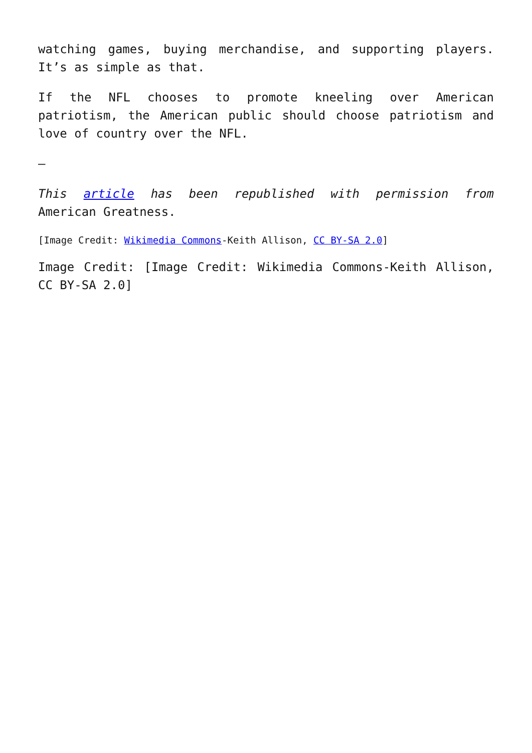watching games, buying merchandise, and supporting players. It’s as simple as that.
If the NFL chooses to promote kneeling over American patriotism, the American public should choose patriotism and love of country over the NFL.
–
This article has been republished with permission from American Greatness.
[Image Credit: Wikimedia Commons-Keith Allison, CC BY-SA 2.0]
Image Credit: [Image Credit: Wikimedia Commons-Keith Allison, CC BY-SA 2.0]